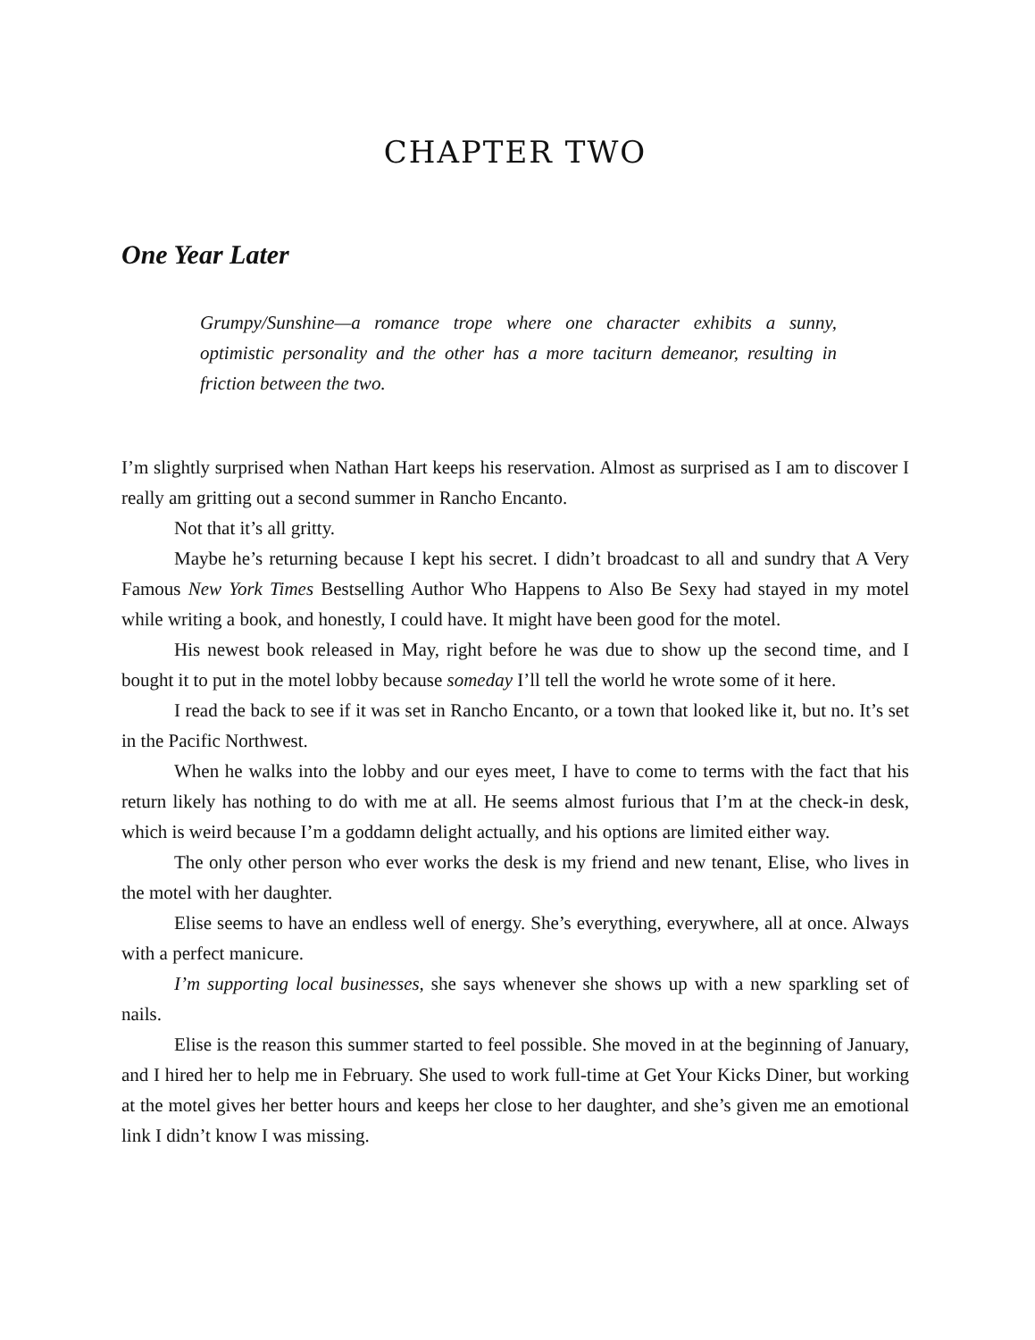CHAPTER TWO
One Year Later
Grumpy/Sunshine—a romance trope where one character exhibits a sunny, optimistic personality and the other has a more taciturn demeanor, resulting in friction between the two.
I’m slightly surprised when Nathan Hart keeps his reservation. Almost as surprised as I am to discover I really am gritting out a second summer in Rancho Encanto.
Not that it’s all gritty.
Maybe he’s returning because I kept his secret. I didn’t broadcast to all and sundry that A Very Famous New York Times Bestselling Author Who Happens to Also Be Sexy had stayed in my motel while writing a book, and honestly, I could have. It might have been good for the motel.
His newest book released in May, right before he was due to show up the second time, and I bought it to put in the motel lobby because someday I’ll tell the world he wrote some of it here.
I read the back to see if it was set in Rancho Encanto, or a town that looked like it, but no. It’s set in the Pacific Northwest.
When he walks into the lobby and our eyes meet, I have to come to terms with the fact that his return likely has nothing to do with me at all. He seems almost furious that I’m at the check-in desk, which is weird because I’m a goddamn delight actually, and his options are limited either way.
The only other person who ever works the desk is my friend and new tenant, Elise, who lives in the motel with her daughter.
Elise seems to have an endless well of energy. She’s everything, everywhere, all at once. Always with a perfect manicure.
I’m supporting local businesses, she says whenever she shows up with a new sparkling set of nails.
Elise is the reason this summer started to feel possible. She moved in at the beginning of January, and I hired her to help me in February. She used to work full-time at Get Your Kicks Diner, but working at the motel gives her better hours and keeps her close to her daughter, and she’s given me an emotional link I didn’t know I was missing.